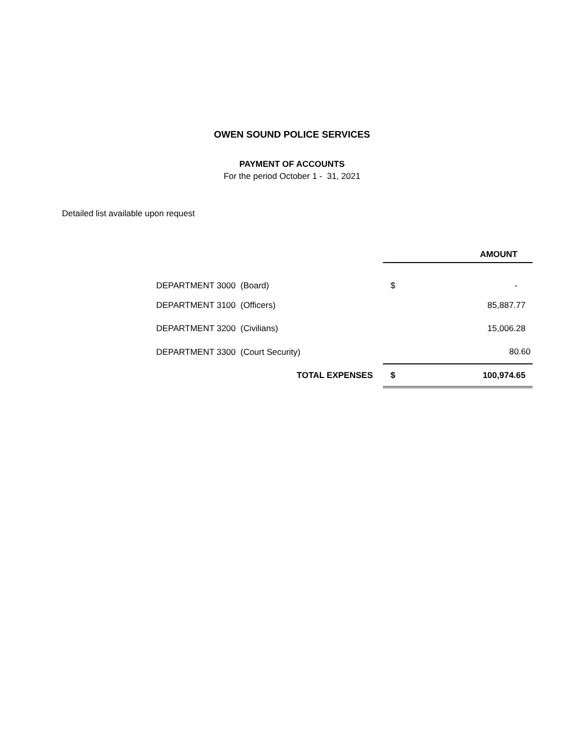OWEN SOUND POLICE SERVICES
PAYMENT OF ACCOUNTS
For the period October 1 - 31, 2021
Detailed list available upon request
| | AMOUNT | |
| --- | --- | --- |
| DEPARTMENT 3000 (Board) | $ | - |
| DEPARTMENT 3100 (Officers) | | 85,887.77 |
| DEPARTMENT 3200 (Civilians) | | 15,006.28 |
| DEPARTMENT 3300 (Court Security) | | 80.60 |
| TOTAL EXPENSES | $ | 100,974.65 |